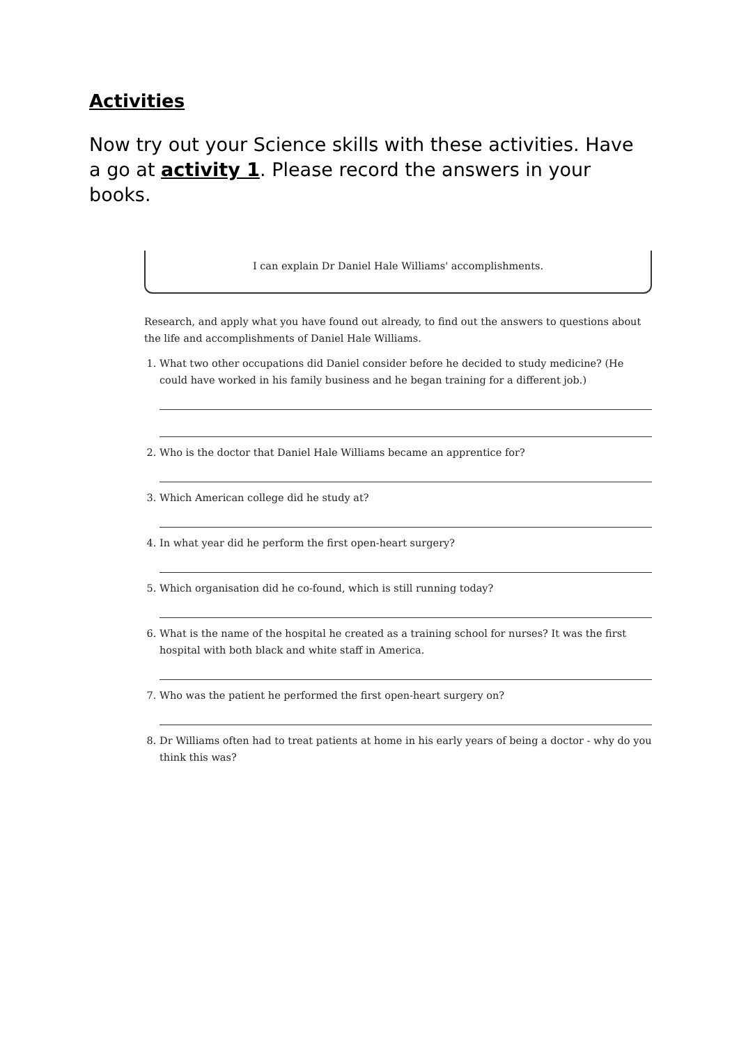Activities
Now try out your Science skills with these activities. Have a go at activity 1. Please record the answers in your books.
I can explain Dr Daniel Hale Williams' accomplishments.
Research, and apply what you have found out already, to find out the answers to questions about the life and accomplishments of Daniel Hale Williams.
1. What two other occupations did Daniel consider before he decided to study medicine? (He could have worked in his family business and he began training for a different job.)
2. Who is the doctor that Daniel Hale Williams became an apprentice for?
3. Which American college did he study at?
4. In what year did he perform the first open-heart surgery?
5. Which organisation did he co-found, which is still running today?
6. What is the name of the hospital he created as a training school for nurses? It was the first hospital with both black and white staff in America.
7. Who was the patient he performed the first open-heart surgery on?
8. Dr Williams often had to treat patients at home in his early years of being a doctor - why do you think this was?